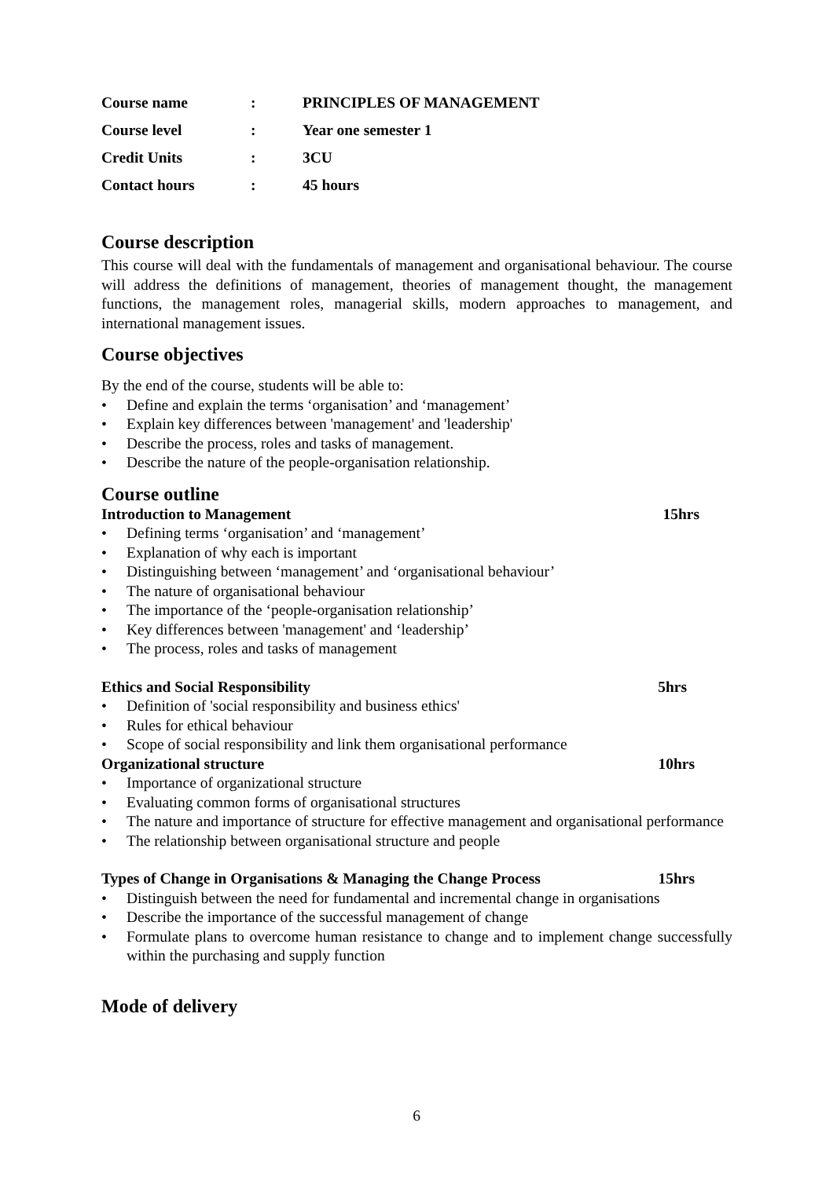Course name
:
PRINCIPLES OF MANAGEMENT
Course level
:
Year one semester 1
Credit Units
:
3CU
Contact hours
:
45 hours
Course description
This course will deal with the fundamentals of management and organisational behaviour. The course will address the definitions of management, theories of management thought, the management functions, the management roles, managerial skills, modern approaches to management, and international management issues.
Course objectives
By the end of the course, students will be able to:
• Define and explain the terms ‘organisation’ and ‘management’
• Explain key differences between 'management' and 'leadership'
• Describe the process, roles and tasks of management.
• Describe the nature of the people-organisation relationship.
Course outline
Introduction to Management 15hrs
• Defining terms ‘organisation’ and ‘management’
• Explanation of why each is important
• Distinguishing between ‘management’ and ‘organisational behaviour’
• The nature of organisational behaviour
• The importance of the ‘people-organisation relationship’
• Key differences between 'management' and ‘leadership’
• The process, roles and tasks of management
Ethics and Social Responsibility 5hrs
• Definition of 'social responsibility and business ethics'
• Rules for ethical behaviour
• Scope of social responsibility and link them organisational performance
Organizational structure 10hrs
• Importance of organizational structure
• Evaluating common forms of organisational structures
• The nature and importance of structure for effective management and organisational performance
• The relationship between organisational structure and people
Types of Change in Organisations & Managing the Change Process 15hrs
• Distinguish between the need for fundamental and incremental change in organisations
• Describe the importance of the successful management of change
• Formulate plans to overcome human resistance to change and to implement change successfully within the purchasing and supply function
Mode of delivery
6